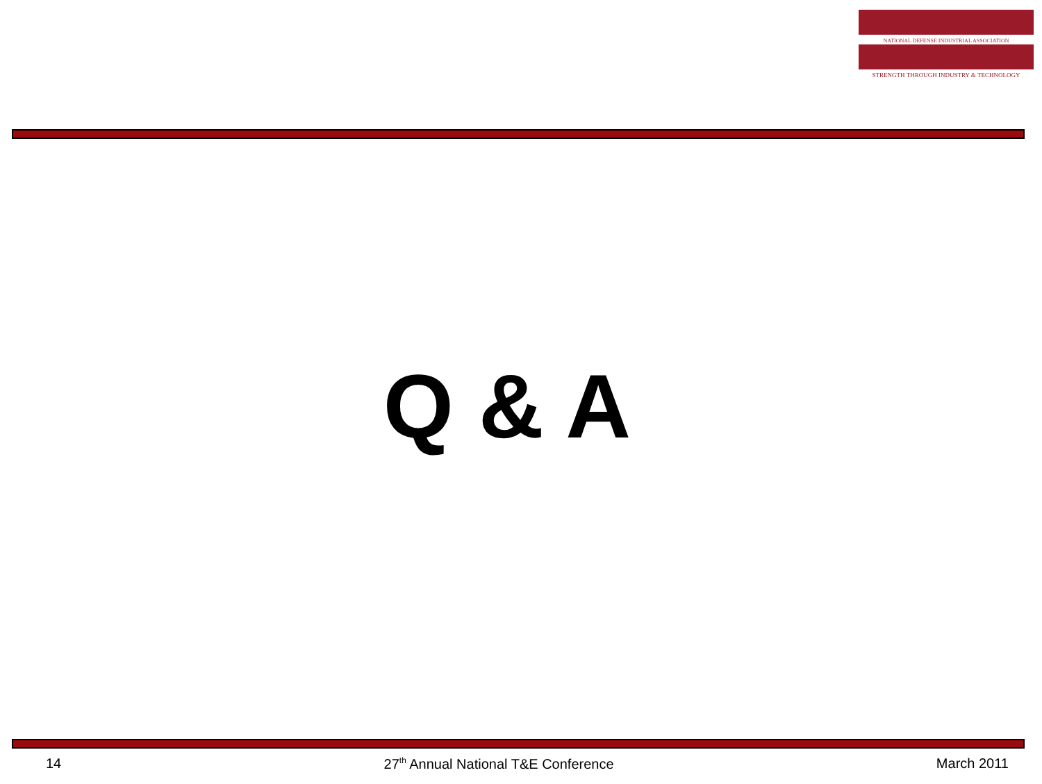NATIONAL DEFENSE INDUSTRIAL ASSOCIATION
STRENGTH THROUGH INDUSTRY & TECHNOLOGY
Q & A
14 27<sup>th</sup> Annual National T&E Conference March 2011